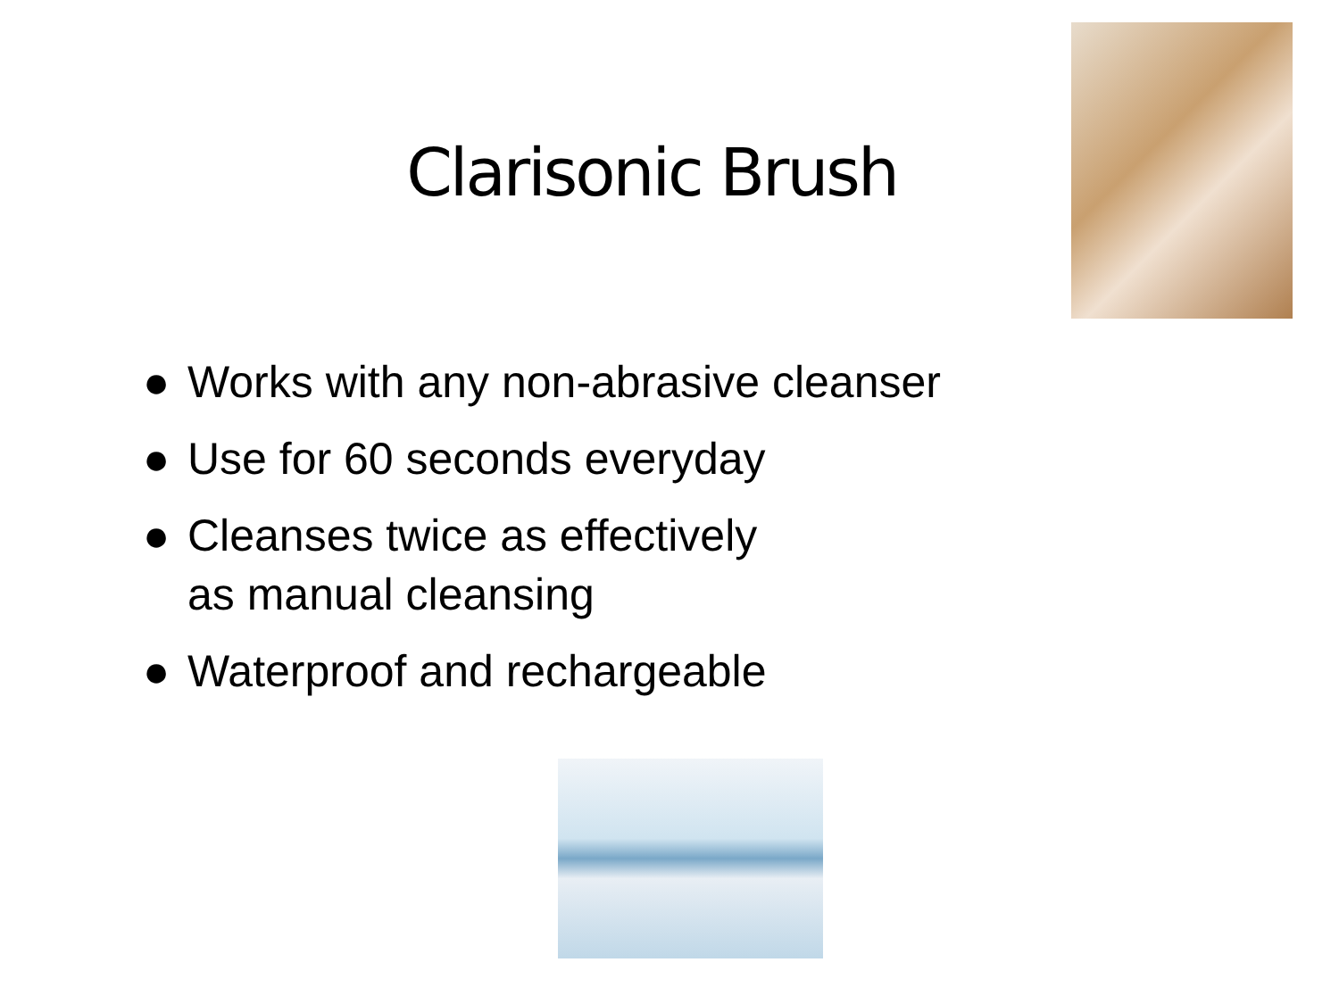Clarisonic Brush
● Works with any non-abrasive cleanser
● Use for 60 seconds everyday
● Cleanses twice as effectively
as manual cleansing
● Waterproof and rechargeable